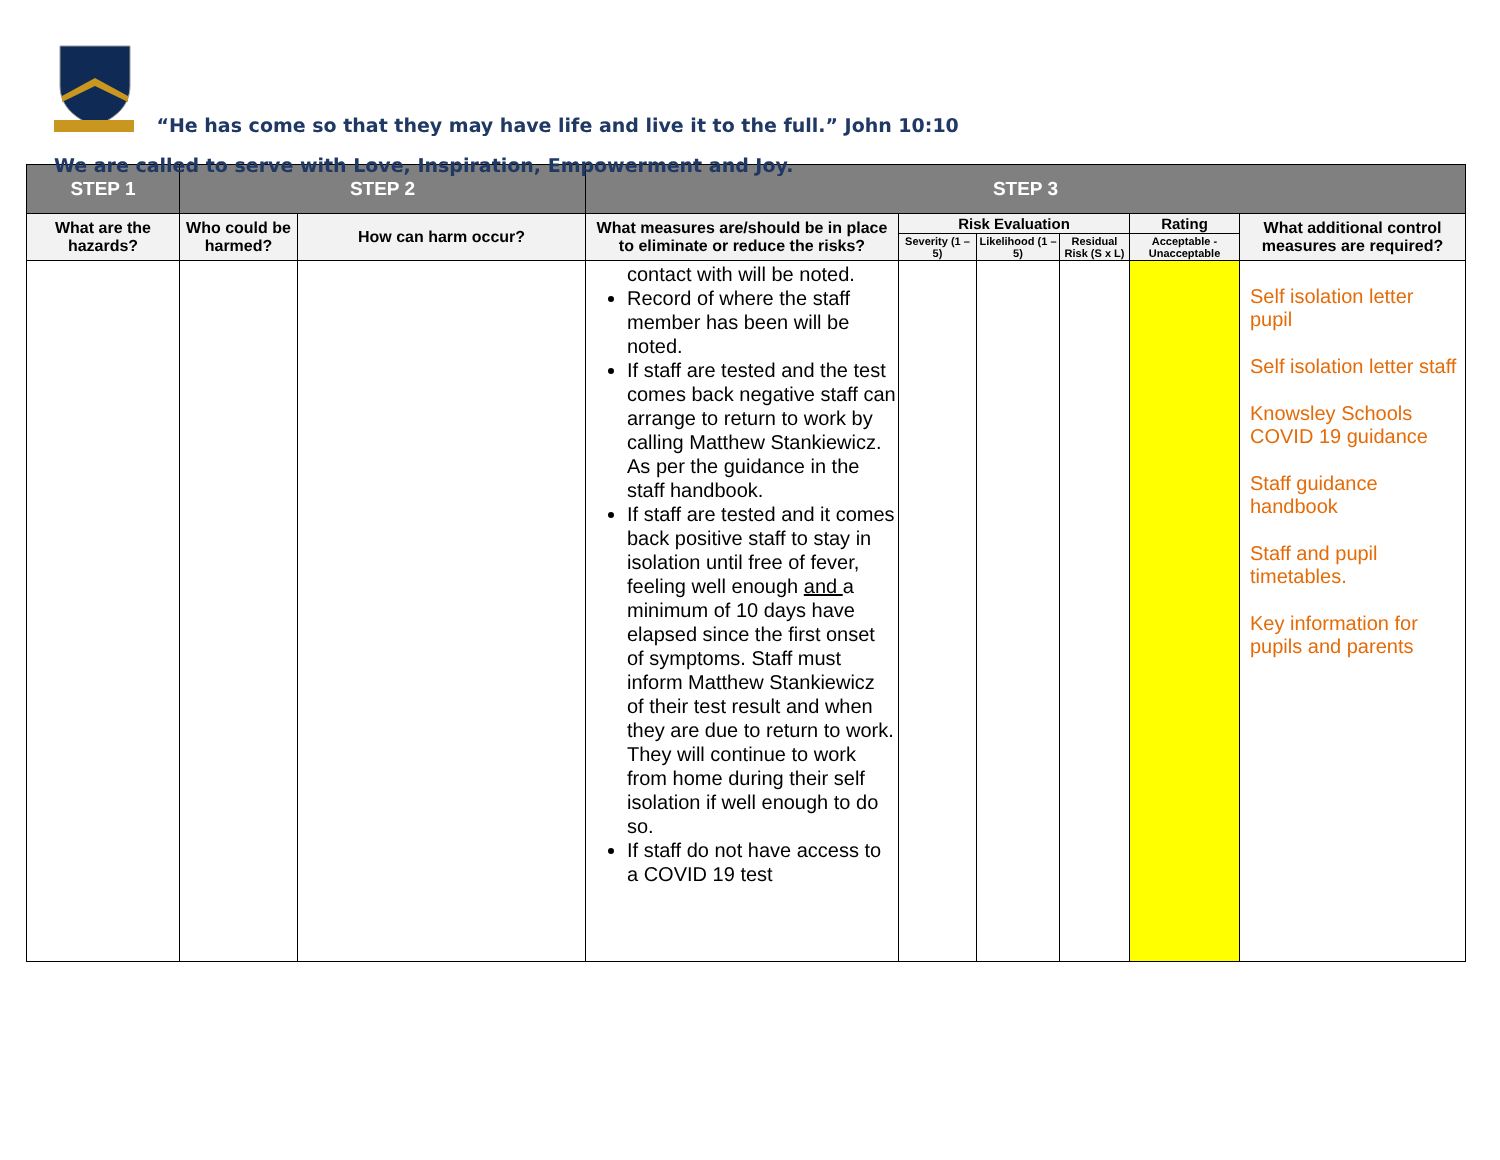“He has come so that they may have life and live it to the full.” John 10:10
We are called to serve with Love, Inspiration, Empowerment and Joy.
| STEP 1 | STEP 2 | | STEP 3 | | | | | |
| --- | --- | --- | --- | --- | --- | --- | --- | --- |
| What are the hazards? | Who could be harmed? | How can harm occur? | What measures are/should be in place to eliminate or reduce the risks? | Risk Evaluation | | | Rating | What additional control measures are required? |
| | | | | Severity (1 – 5) | Likelihood (1 – 5) | Residual Risk (S x L) | Acceptable - Unacceptable | |
| | | | contact with will be noted. Record of where the staff member has been will be noted. If staff are tested and the test comes back negative staff can arrange to return to work by calling Matthew Stankiewicz. As per the guidance in the staff handbook. If staff are tested and it comes back positive staff to stay in isolation until free of fever, feeling well enough and a minimum of 10 days have elapsed since the first onset of symptoms. Staff must inform Matthew Stankiewicz of their test result and when they are due to return to work. They will continue to work from home during their self isolation if well enough to do so. If staff do not have access to a COVID 19 test | | | | | Self isolation letter pupil Self isolation letter staff Knowsley Schools COVID 19 guidance Staff guidance handbook Staff and pupil timetables. Key information for pupils and parents |